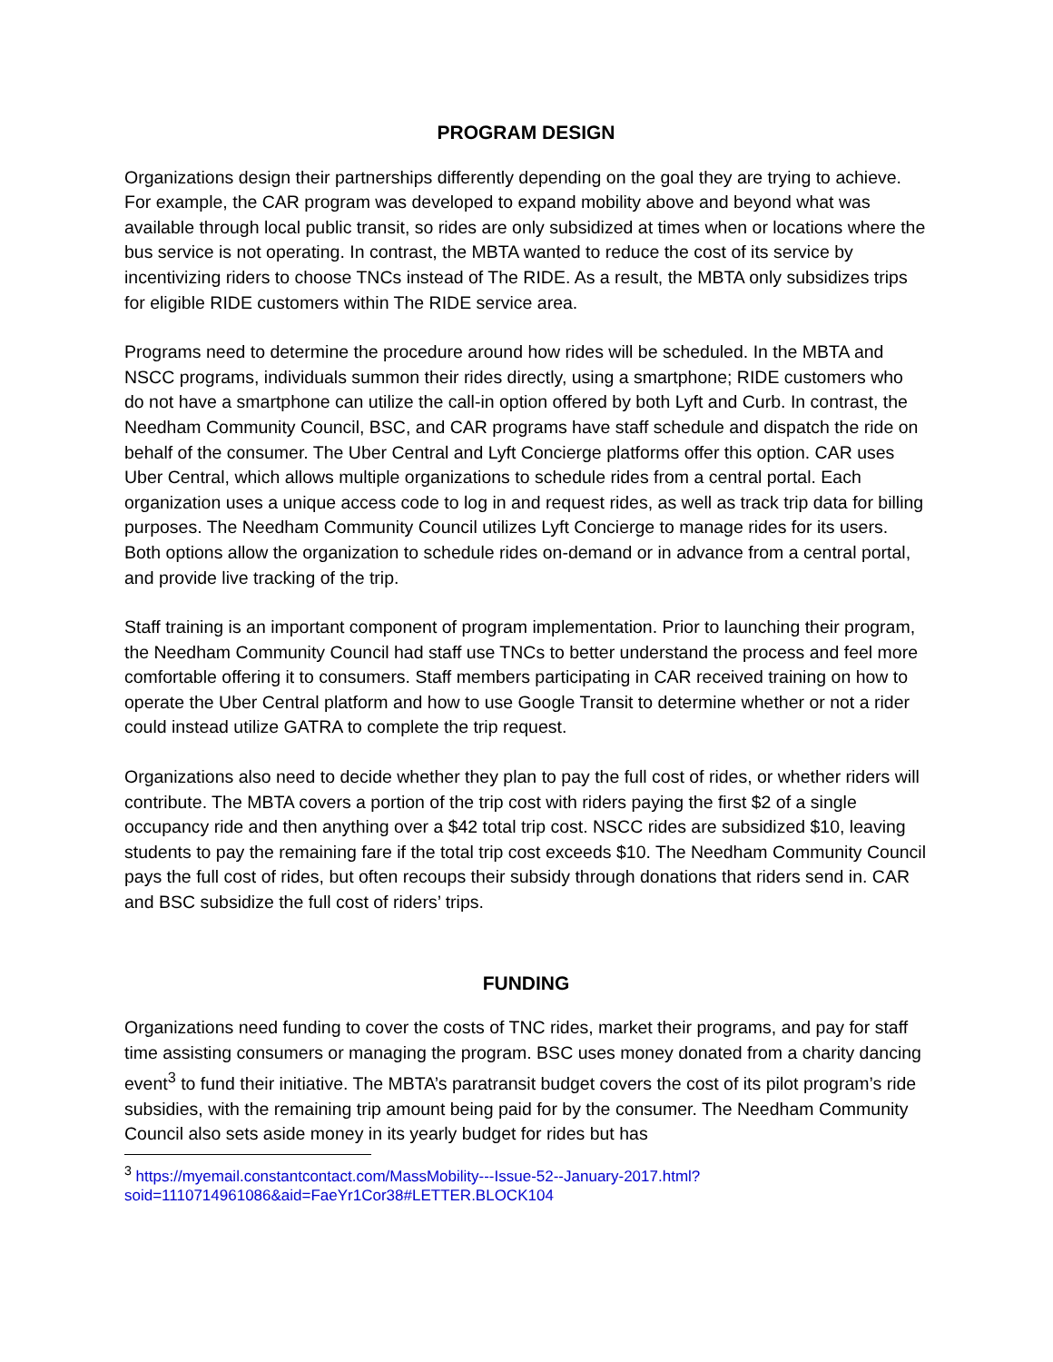PROGRAM DESIGN
Organizations design their partnerships differently depending on the goal they are trying to achieve. For example, the CAR program was developed to expand mobility above and beyond what was available through local public transit, so rides are only subsidized at times when or locations where the bus service is not operating. In contrast, the MBTA wanted to reduce the cost of its service by incentivizing riders to choose TNCs instead of The RIDE. As a result, the MBTA only subsidizes trips for eligible RIDE customers within The RIDE service area.
Programs need to determine the procedure around how rides will be scheduled. In the MBTA and NSCC programs, individuals summon their rides directly, using a smartphone; RIDE customers who do not have a smartphone can utilize the call-in option offered by both Lyft and Curb. In contrast, the Needham Community Council, BSC, and CAR programs have staff schedule and dispatch the ride on behalf of the consumer. The Uber Central and Lyft Concierge platforms offer this option. CAR uses Uber Central, which allows multiple organizations to schedule rides from a central portal. Each organization uses a unique access code to log in and request rides, as well as track trip data for billing purposes. The Needham Community Council utilizes Lyft Concierge to manage rides for its users. Both options allow the organization to schedule rides on-demand or in advance from a central portal, and provide live tracking of the trip.
Staff training is an important component of program implementation. Prior to launching their program, the Needham Community Council had staff use TNCs to better understand the process and feel more comfortable offering it to consumers. Staff members participating in CAR received training on how to operate the Uber Central platform and how to use Google Transit to determine whether or not a rider could instead utilize GATRA to complete the trip request.
Organizations also need to decide whether they plan to pay the full cost of rides, or whether riders will contribute. The MBTA covers a portion of the trip cost with riders paying the first $2 of a single occupancy ride and then anything over a $42 total trip cost. NSCC rides are subsidized $10, leaving students to pay the remaining fare if the total trip cost exceeds $10. The Needham Community Council pays the full cost of rides, but often recoups their subsidy through donations that riders send in. CAR and BSC subsidize the full cost of riders’ trips.
FUNDING
Organizations need funding to cover the costs of TNC rides, market their programs, and pay for staff time assisting consumers or managing the program. BSC uses money donated from a charity dancing event<sup>3</sup> to fund their initiative. The MBTA’s paratransit budget covers the cost of its pilot program’s ride subsidies, with the remaining trip amount being paid for by the consumer. The Needham Community Council also sets aside money in its yearly budget for rides but has
<sup>3</sup> https://myemail.constantcontact.com/MassMobility---Issue-52--January-2017.html?soid=1110714961086&aid=FaeYr1Cor38#LETTER.BLOCK104